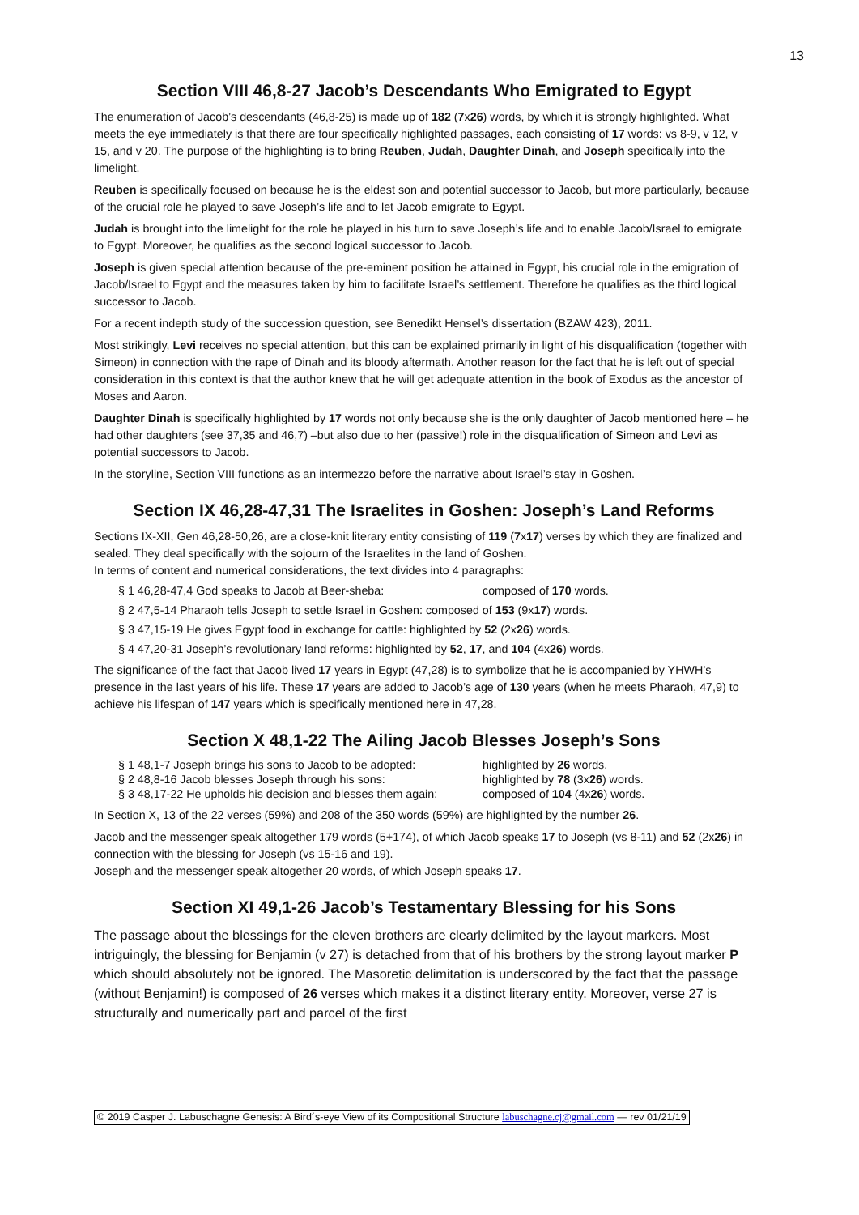13
Section VIII 46,8-27 Jacob’s Descendants Who Emigrated to Egypt
The enumeration of Jacob’s descendants (46,8-25) is made up of 182 (7x26) words, by which it is strongly highlighted. What meets the eye immediately is that there are four specifically highlighted passages, each consisting of 17 words: vs 8-9, v 12, v 15, and v 20. The purpose of the highlighting is to bring Reuben, Judah, Daughter Dinah, and Joseph specifically into the limelight.
Reuben is specifically focused on because he is the eldest son and potential successor to Jacob, but more particularly, because of the crucial role he played to save Joseph’s life and to let Jacob emigrate to Egypt.
Judah is brought into the limelight for the role he played in his turn to save Joseph’s life and to enable Jacob/Israel to emigrate to Egypt. Moreover, he qualifies as the second logical successor to Jacob.
Joseph is given special attention because of the pre-eminent position he attained in Egypt, his crucial role in the emigration of Jacob/Israel to Egypt and the measures taken by him to facilitate Israel’s settlement. Therefore he qualifies as the third logical successor to Jacob.
For a recent indepth study of the succession question, see Benedikt Hensel’s dissertation (BZAW 423), 2011.
Most strikingly, Levi receives no special attention, but this can be explained primarily in light of his disqualification (together with Simeon) in connection with the rape of Dinah and its bloody aftermath. Another reason for the fact that he is left out of special consideration in this context is that the author knew that he will get adequate attention in the book of Exodus as the ancestor of Moses and Aaron.
Daughter Dinah is specifically highlighted by 17 words not only because she is the only daughter of Jacob mentioned here – he had other daughters (see 37,35 and 46,7) –but also due to her (passive!) role in the disqualification of Simeon and Levi as potential successors to Jacob.
In the storyline, Section VIII functions as an intermezzo before the narrative about Israel’s stay in Goshen.
Section IX 46,28-47,31 The Israelites in Goshen: Joseph’s Land Reforms
Sections IX-XII, Gen 46,28-50,26, are a close-knit literary entity consisting of 119 (7x17) verses by which they are finalized and sealed. They deal specifically with the sojourn of the Israelites in the land of Goshen.
In terms of content and numerical considerations, the text divides into 4 paragraphs:
§ 1 46,28-47,4 God speaks to Jacob at Beer-sheba: composed of 170 words.
§ 2 47,5-14 Pharaoh tells Joseph to settle Israel in Goshen: composed of 153 (9x17) words.
§ 3 47,15-19 He gives Egypt food in exchange for cattle: highlighted by 52 (2x26) words.
§ 4 47,20-31 Joseph’s revolutionary land reforms: highlighted by 52, 17, and 104 (4x26) words.
The significance of the fact that Jacob lived 17 years in Egypt (47,28) is to symbolize that he is accompanied by YHWH’s presence in the last years of his life. These 17 years are added to Jacob’s age of 130 years (when he meets Pharaoh, 47,9) to achieve his lifespan of 147 years which is specifically mentioned here in 47,28.
Section X 48,1-22 The Ailing Jacob Blesses Joseph’s Sons
§ 1 48,1-7 Joseph brings his sons to Jacob to be adopted: highlighted by 26 words.
§ 2 48,8-16 Jacob blesses Joseph through his sons: highlighted by 78 (3x26) words.
§ 3 48,17-22 He upholds his decision and blesses them again: composed of 104 (4x26) words.
In Section X, 13 of the 22 verses (59%) and 208 of the 350 words (59%) are highlighted by the number 26.
Jacob and the messenger speak altogether 179 words (5+174), of which Jacob speaks 17 to Joseph (vs 8-11) and 52 (2x26) in connection with the blessing for Joseph (vs 15-16 and 19).
Joseph and the messenger speak altogether 20 words, of which Joseph speaks 17.
Section XI 49,1-26 Jacob’s Testamentary Blessing for his Sons
The passage about the blessings for the eleven brothers are clearly delimited by the layout markers. Most intriguingly, the blessing for Benjamin (v 27) is detached from that of his brothers by the strong layout marker P which should absolutely not be ignored. The Masoretic delimitation is underscored by the fact that the passage (without Benjamin!) is composed of 26 verses which makes it a distinct literary entity. Moreover, verse 27 is structurally and numerically part and parcel of the first
© 2019 Casper J. Labuschagne Genesis: A Bird´s-eye View of its Compositional Structure labuschagne.cj@gmail.com — rev 01/21/19